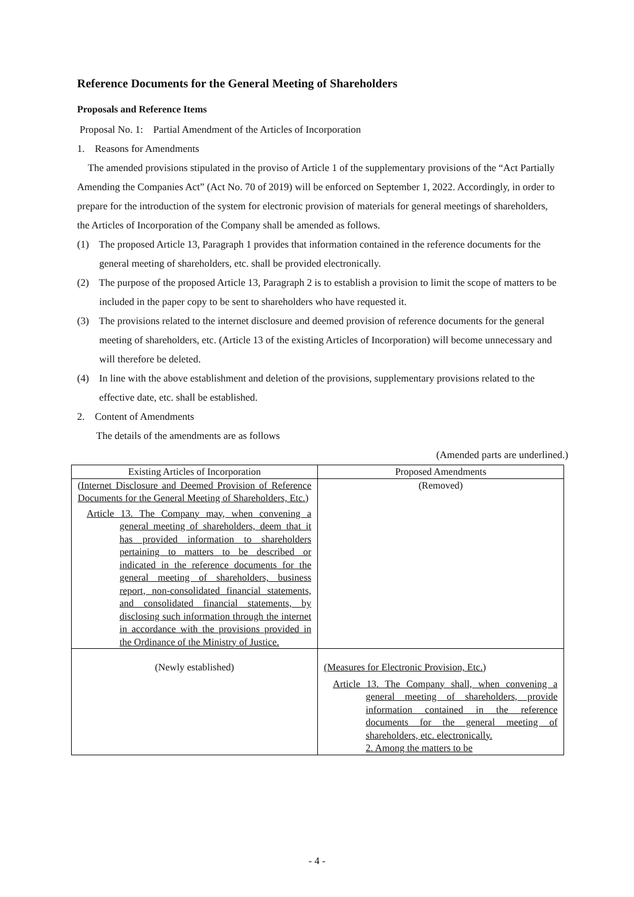Reference Documents for the General Meeting of Shareholders
Proposals and Reference Items
Proposal No. 1: Partial Amendment of the Articles of Incorporation
1. Reasons for Amendments
The amended provisions stipulated in the proviso of Article 1 of the supplementary provisions of the “Act Partially Amending the Companies Act” (Act No. 70 of 2019) will be enforced on September 1, 2022. Accordingly, in order to prepare for the introduction of the system for electronic provision of materials for general meetings of shareholders, the Articles of Incorporation of the Company shall be amended as follows.
(1) The proposed Article 13, Paragraph 1 provides that information contained in the reference documents for the general meeting of shareholders, etc. shall be provided electronically.
(2) The purpose of the proposed Article 13, Paragraph 2 is to establish a provision to limit the scope of matters to be included in the paper copy to be sent to shareholders who have requested it.
(3) The provisions related to the internet disclosure and deemed provision of reference documents for the general meeting of shareholders, etc. (Article 13 of the existing Articles of Incorporation) will become unnecessary and will therefore be deleted.
(4) In line with the above establishment and deletion of the provisions, supplementary provisions related to the effective date, etc. shall be established.
2. Content of Amendments
The details of the amendments are as follows
(Amended parts are underlined.)
| Existing Articles of Incorporation | Proposed Amendments |
| --- | --- |
| (Internet Disclosure and Deemed Provision of Reference Documents for the General Meeting of Shareholders, Etc.) Article 13. The Company may, when convening a general meeting of shareholders, deem that it has provided information to shareholders pertaining to matters to be described or indicated in the reference documents for the general meeting of shareholders, business report, non-consolidated financial statements, and consolidated financial statements, by disclosing such information through the internet in accordance with the provisions provided in the Ordinance of the Ministry of Justice. | (Removed) |
| (Newly established) | (Measures for Electronic Provision, Etc.) Article 13. The Company shall, when convening a general meeting of shareholders, provide information contained in the reference documents for the general meeting of shareholders, etc. electronically. 2. Among the matters to be |
- 4 -